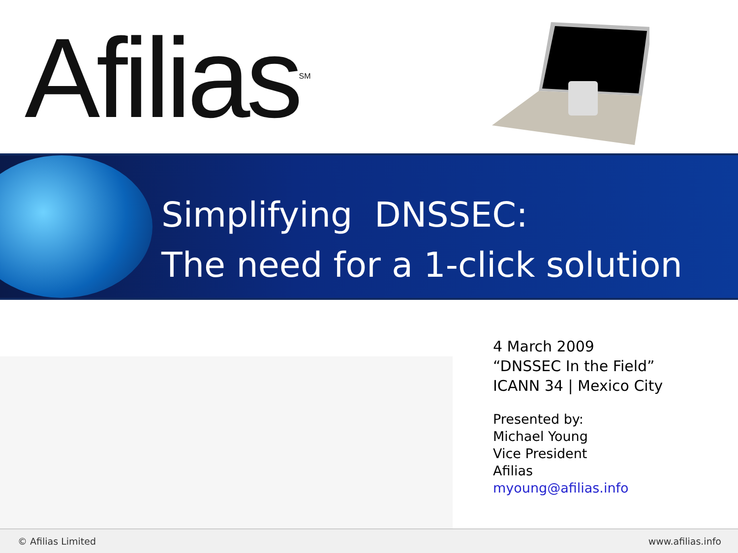Afilias<sup>SM</sup>
Simplifying DNSSEC:
The need for a 1-click solution
4 March 2009
“DNSSEC In the Field”
ICANN 34 | Mexico City
Presented by:
Michael Young
Vice President
Afilias
myoung@afilias.info
© Afilias Limited www.afilias.info